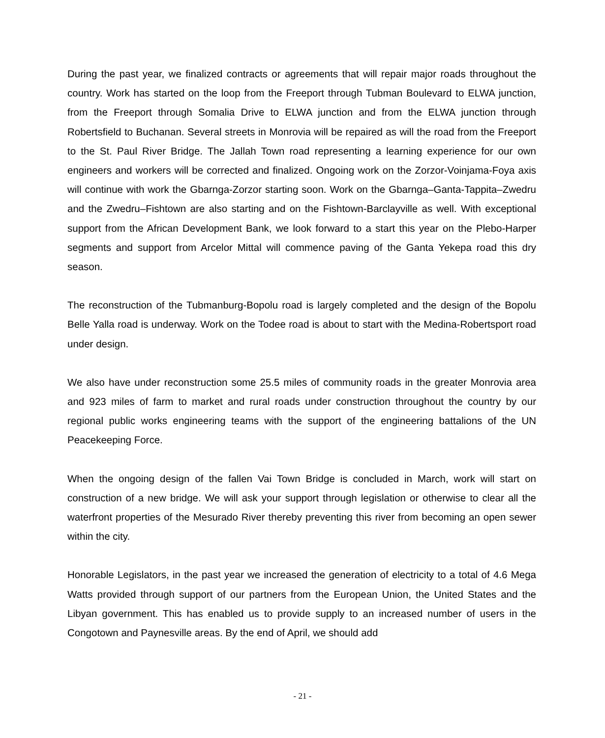During the past year, we finalized contracts or agreements that will repair major roads throughout the country. Work has started on the loop from the Freeport through Tubman Boulevard to ELWA junction, from the Freeport through Somalia Drive to ELWA junction and from the ELWA junction through Robertsfield to Buchanan. Several streets in Monrovia will be repaired as will the road from the Freeport to the St. Paul River Bridge. The Jallah Town road representing a learning experience for our own engineers and workers will be corrected and finalized. Ongoing work on the Zorzor-Voinjama-Foya axis will continue with work the Gbarnga-Zorzor starting soon. Work on the Gbarnga–Ganta-Tappita–Zwedru and the Zwedru–Fishtown are also starting and on the Fishtown-Barclayville as well. With exceptional support from the African Development Bank, we look forward to a start this year on the Plebo-Harper segments and support from Arcelor Mittal will commence paving of the Ganta Yekepa road this dry season.
The reconstruction of the Tubmanburg-Bopolu road is largely completed and the design of the Bopolu Belle Yalla road is underway. Work on the Todee road is about to start with the Medina-Robertsport road under design.
We also have under reconstruction some 25.5 miles of community roads in the greater Monrovia area and 923 miles of farm to market and rural roads under construction throughout the country by our regional public works engineering teams with the support of the engineering battalions of the UN Peacekeeping Force.
When the ongoing design of the fallen Vai Town Bridge is concluded in March, work will start on construction of a new bridge. We will ask your support through legislation or otherwise to clear all the waterfront properties of the Mesurado River thereby preventing this river from becoming an open sewer within the city.
Honorable Legislators, in the past year we increased the generation of electricity to a total of 4.6 Mega Watts provided through support of our partners from the European Union, the United States and the Libyan government. This has enabled us to provide supply to an increased number of users in the Congotown and Paynesville areas. By the end of April, we should add
- 21 -